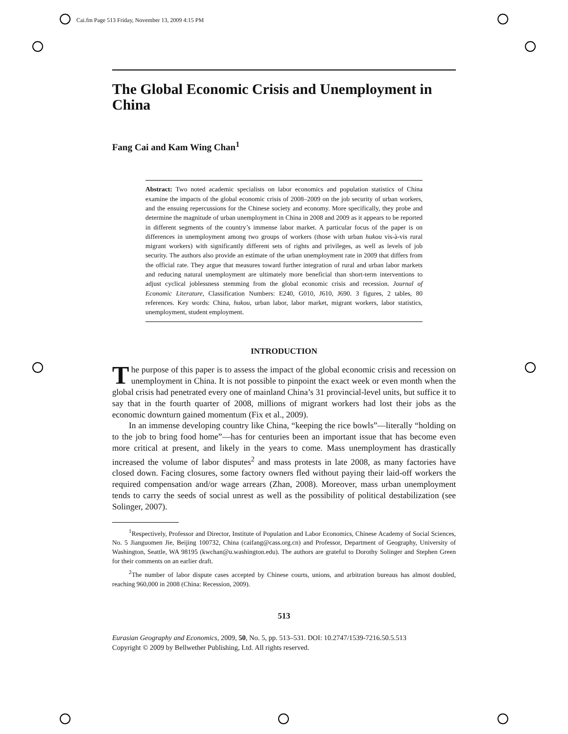Cai.fm Page 513 Friday, November 13, 2009 4:15 PM
The Global Economic Crisis and Unemployment in China
Fang Cai and Kam Wing Chan<sup>1</sup>
Abstract: Two noted academic specialists on labor economics and population statistics of China examine the impacts of the global economic crisis of 2008–2009 on the job security of urban workers, and the ensuing repercussions for the Chinese society and economy. More specifically, they probe and determine the magnitude of urban unemployment in China in 2008 and 2009 as it appears to be reported in different segments of the country’s immense labor market. A particular focus of the paper is on differences in unemployment among two groups of workers (those with urban hukou vis-à-vis rural migrant workers) with significantly different sets of rights and privileges, as well as levels of job security. The authors also provide an estimate of the urban unemployment rate in 2009 that differs from the official rate. They argue that measures toward further integration of rural and urban labor markets and reducing natural unemployment are ultimately more beneficial than short-term interventions to adjust cyclical joblessness stemming from the global economic crisis and recession. Journal of Economic Literature, Classification Numbers: E240, G010, J610, J690. 3 figures, 2 tables, 80 references. Key words: China, hukou, urban labor, labor market, migrant workers, labor statistics, unemployment, student employment.
INTRODUCTION
The purpose of this paper is to assess the impact of the global economic crisis and recession on unemployment in China. It is not possible to pinpoint the exact week or even month when the global crisis had penetrated every one of mainland China’s 31 provincial-level units, but suffice it to say that in the fourth quarter of 2008, millions of migrant workers had lost their jobs as the economic downturn gained momentum (Fix et al., 2009).
In an immense developing country like China, “keeping the rice bowls”—literally “holding on to the job to bring food home”—has for centuries been an important issue that has become even more critical at present, and likely in the years to come. Mass unemployment has drastically increased the volume of labor disputes<sup>2</sup> and mass protests in late 2008, as many factories have closed down. Facing closures, some factory owners fled without paying their laid-off workers the required compensation and/or wage arrears (Zhan, 2008). Moreover, mass urban unemployment tends to carry the seeds of social unrest as well as the possibility of political destabilization (see Solinger, 2007).
<sup>1</sup> Respectively, Professor and Director, Institute of Population and Labor Economics, Chinese Academy of Social Sciences, No. 5 Jianguomen Jie, Beijing 100732, China (caifang@cass.org.cn) and Professor, Department of Geography, University of Washington, Seattle, WA 98195 (kwchan@u.washington.edu). The authors are grateful to Dorothy Solinger and Stephen Green for their comments on an earlier draft.
<sup>2</sup> The number of labor dispute cases accepted by Chinese courts, unions, and arbitration bureaus has almost doubled, reaching 960,000 in 2008 (China: Recession, 2009).
513
Eurasian Geography and Economics, 2009, 50, No. 5, pp. 513–531. DOI: 10.2747/1539-7216.50.5.513
Copyright © 2009 by Bellwether Publishing, Ltd. All rights reserved.